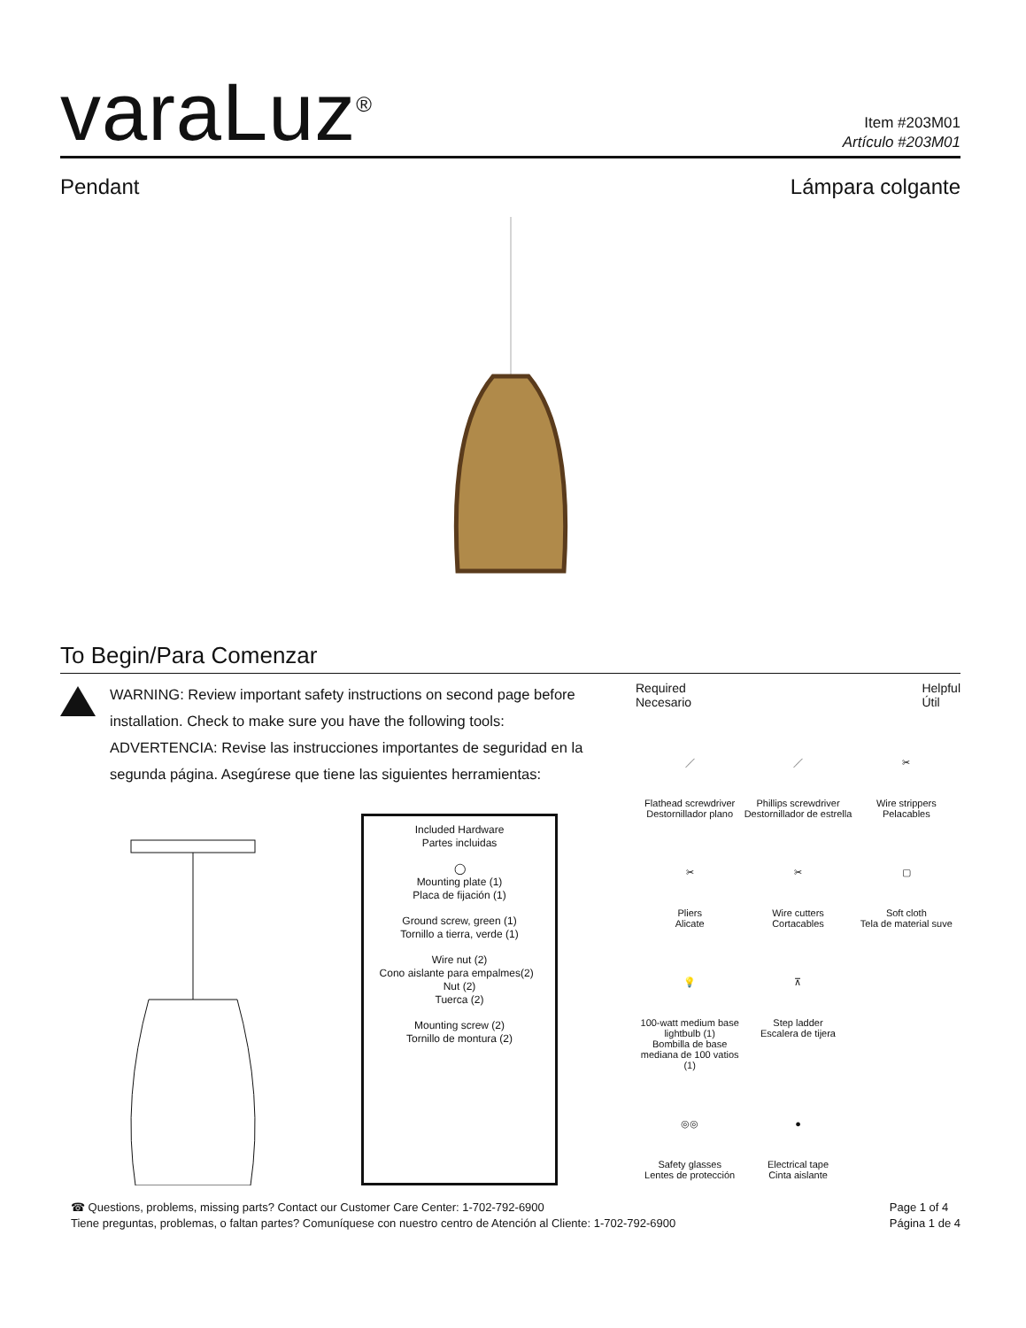varaLuz<sup>®</sup>
Item #203M01
Artículo #203M01
Pendant Lámpara colgante
To Begin/Para Comenzar
WARNING: Review important safety instructions on second page before installation. Check to make sure you have the following tools:
ADVERTENCIA: Revise las instrucciones importantes de seguridad en la segunda página. Asegúrese que tiene las siguientes herramientas:
Included Hardware
Partes incluidas
◯
Mounting plate (1)
Placa de fijación (1)
Ground screw, green (1)
Tornillo a tierra, verde (1)
Wire nut (2)
Cono aislante para empalmes(2) Nut (2)
Tuerca (2)
Mounting screw (2)
Tornillo de montura (2)
Required
Necesario Helpful
Útil
／
Flathead screwdriver
Destornillador plano
／
Phillips screwdriver
Destornillador de estrella
✂
Wire strippers
Pelacables
✂
Pliers
Alicate
✂
Wire cutters
Cortacables
▢
Soft cloth
Tela de material suve
💡
100-watt medium base lightbulb (1)
Bombilla de base mediana de 100 vatios (1)
⊼
Step ladder
Escalera de tijera
◎◎
Safety glasses
Lentes de protección
●
Electrical tape
Cinta aislante
☎ Questions, problems, missing parts? Contact our Customer Care Center: 1-702-792-6900
Tiene preguntas, problemas, o faltan partes? Comuníquese con nuestro centro de Atención al Cliente: 1-702-792-6900
Page 1 of 4
Página 1 de 4